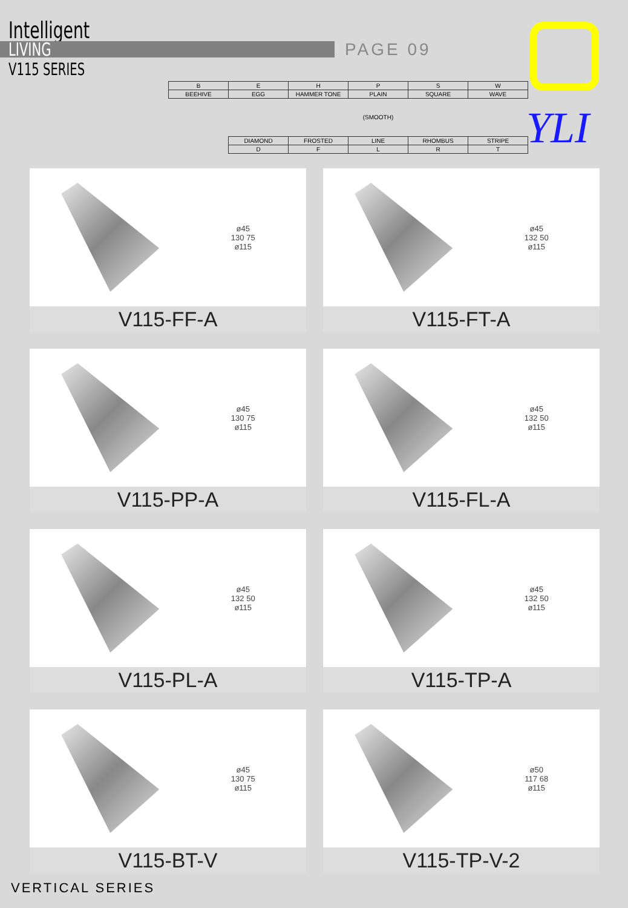Intelligent
LIVING
V115 SERIES
PAGE 09
YLI
| B | E | H | P | S | W |
| BEEHIVE | EGG | HAMMER TONE | PLAIN | SQUARE | WAVE |
| | | | (SMOOTH) | | |
| | DIAMOND | FROSTED | LINE | RHOMBUS | STRIPE |
| | D | F | L | R | T |
ø45
130 75
ø115
V115-FF-A
ø45
132 50
ø115
V115-FT-A
ø45
130 75
ø115
V115-PP-A
ø45
132 50
ø115
V115-FL-A
ø45
132 50
ø115
V115-PL-A
ø45
132 50
ø115
V115-TP-A
ø45
130 75
ø115
V115-BT-V
ø50
117 68
ø115
V115-TP-V-2
VERTICAL SERIES